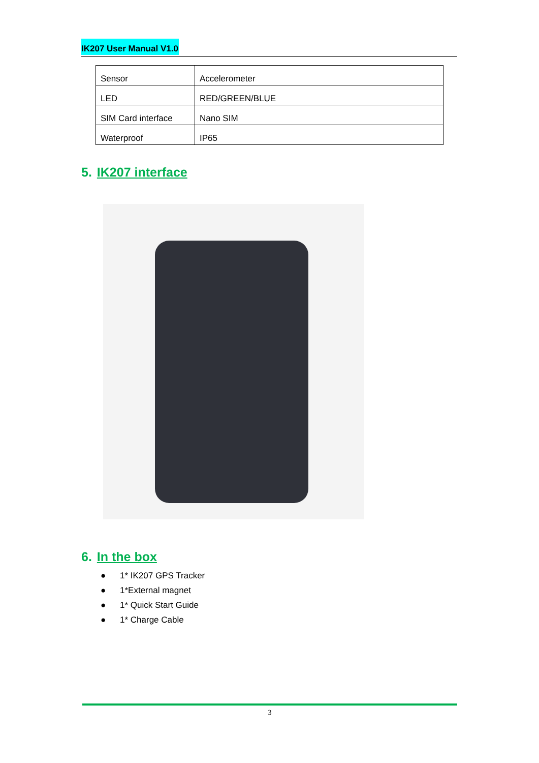IK207 User Manual V1.0
| Sensor | Accelerometer |
| LED | RED/GREEN/BLUE |
| SIM Card interface | Nano SIM |
| Waterproof | IP65 |
5. IK207 interface
6. In the box
● 1* IK207 GPS Tracker
● 1*External magnet
● 1* Quick Start Guide
● 1* Charge Cable
3